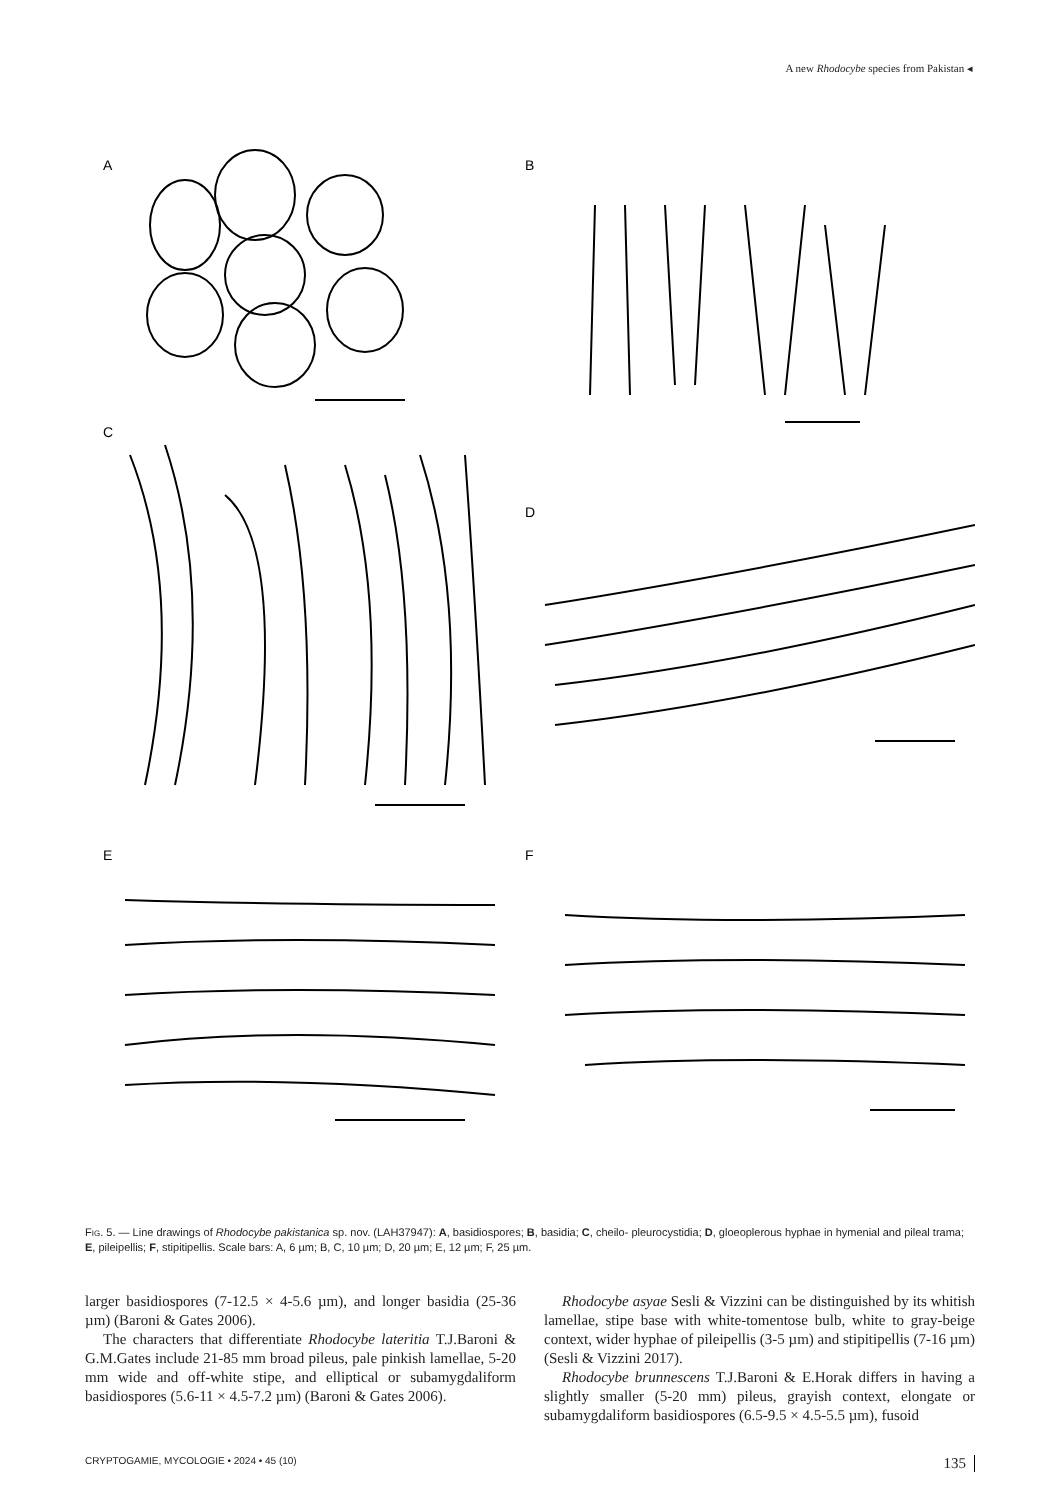A new Rhodocybe species from Pakistan ◂
A
B
C
D
E
F
Fig. 5. — Line drawings of Rhodocybe pakistanica sp. nov. (LAH37947): A, basidiospores; B, basidia; C, cheilo- pleurocystidia; D, gloeoplerous hyphae in hymenial and pileal trama; E, pileipellis; F, stipitipellis. Scale bars: A, 6 µm; B, C, 10 µm; D, 20 µm; E, 12 µm; F, 25 µm.
larger basidiospores (7-12.5 × 4-5.6 µm), and longer basidia (25-36 µm) (Baroni & Gates 2006).
The characters that differentiate Rhodocybe lateritia T.J.Baroni & G.M.Gates include 21-85 mm broad pileus, pale pinkish lamellae, 5-20 mm wide and off-white stipe, and elliptical or subamygdaliform basidiospores (5.6-11 × 4.5-7.2 µm) (Baroni & Gates 2006).
Rhodocybe asyae Sesli & Vizzini can be distinguished by its whitish lamellae, stipe base with white-tomentose bulb, white to gray-beige context, wider hyphae of pileipellis (3-5 µm) and stipitipellis (7-16 µm) (Sesli & Vizzini 2017).
Rhodocybe brunnescens T.J.Baroni & E.Horak differs in having a slightly smaller (5-20 mm) pileus, grayish context, elongate or subamygdaliform basidiospores (6.5-9.5 × 4.5-5.5 µm), fusoid
CRYPTOGAMIE, MYCOLOGIE • 2024 • 45 (10) 135